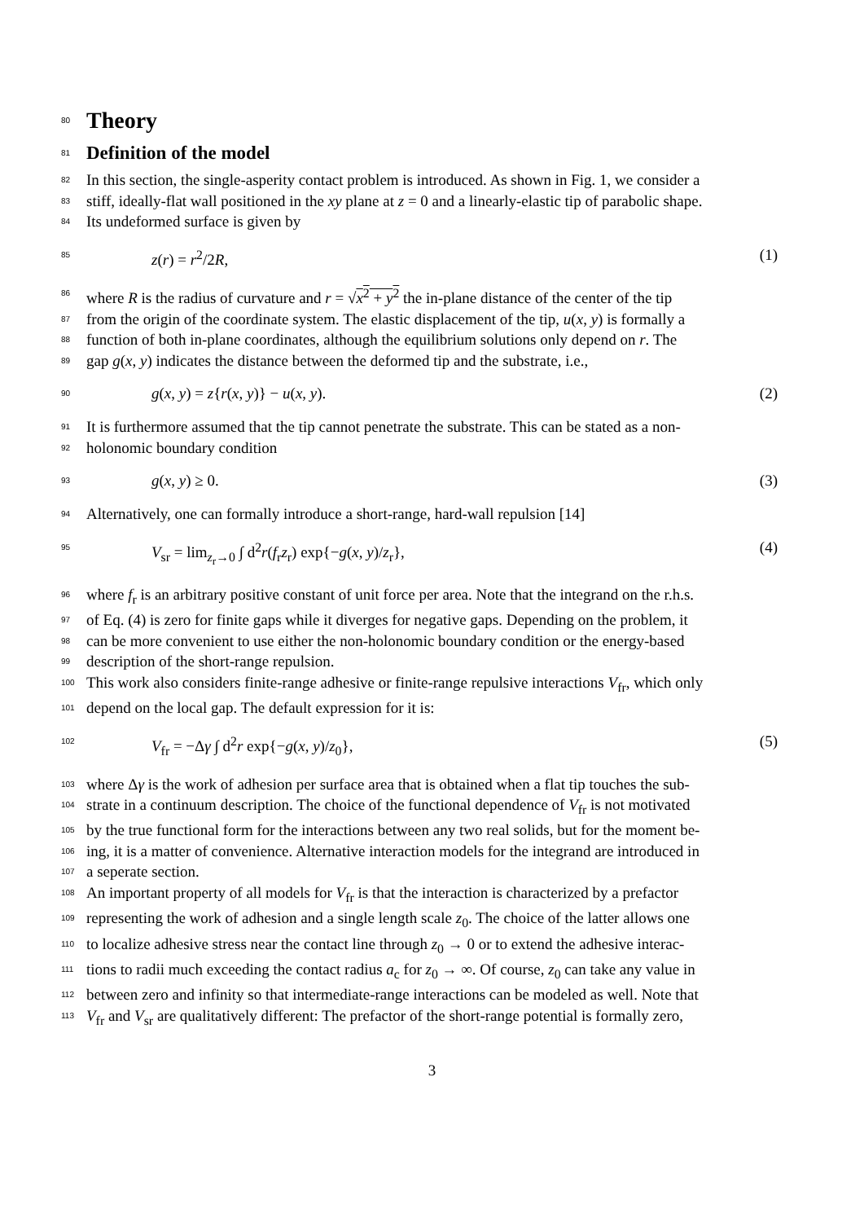80
Theory
81
Definition of the model
82 In this section, the single-asperity contact problem is introduced. As shown in Fig. 1, we consider a
83 stiff, ideally-flat wall positioned in the xy plane at z = 0 and a linearly-elastic tip of parabolic shape.
84 Its undeformed surface is given by
85 z(r) = r<sup>2</sup>/2R, (1)
86 where R is the radius of curvature and r = √x<sup>2</sup> + y<sup>2</sup> the in-plane distance of the center of the tip
87 from the origin of the coordinate system. The elastic displacement of the tip, u(x, y) is formally a
88 function of both in-plane coordinates, although the equilibrium solutions only depend on r. The
89 gap g(x, y) indicates the distance between the deformed tip and the substrate, i.e.,
90 g(x, y) = z{r(x, y)} − u(x, y). (2)
91 It is furthermore assumed that the tip cannot penetrate the substrate. This can be stated as a non-
92 holonomic boundary condition
93 g(x, y) ≥ 0. (3)
94 Alternatively, one can formally introduce a short-range, hard-wall repulsion [14]
95 V<sub>sr</sub> = lim<sub>z<sub>r</sub>→0</sub> ∫ d<sup>2</sup>r(f<sub>r</sub>z<sub>r</sub>) exp{−g(x, y)/z<sub>r</sub>}, (4)
96 where f<sub>r</sub> is an arbitrary positive constant of unit force per area. Note that the integrand on the r.h.s.
97 of Eq. (4) is zero for finite gaps while it diverges for negative gaps. Depending on the problem, it
98 can be more convenient to use either the non-holonomic boundary condition or the energy-based
99 description of the short-range repulsion.
100 This work also considers finite-range adhesive or finite-range repulsive interactions V<sub>fr</sub>, which only
101 depend on the local gap. The default expression for it is:
102 V<sub>fr</sub> = −Δγ ∫ d<sup>2</sup>r exp{−g(x, y)/z<sub>0</sub>}, (5)
103 where Δγ is the work of adhesion per surface area that is obtained when a flat tip touches the sub-
104 strate in a continuum description. The choice of the functional dependence of V<sub>fr</sub> is not motivated
105 by the true functional form for the interactions between any two real solids, but for the moment be-
106 ing, it is a matter of convenience. Alternative interaction models for the integrand are introduced in
107 a seperate section.
108 An important property of all models for V<sub>fr</sub> is that the interaction is characterized by a prefactor
109 representing the work of adhesion and a single length scale z<sub>0</sub>. The choice of the latter allows one
110 to localize adhesive stress near the contact line through z<sub>0</sub> → 0 or to extend the adhesive interac-
111 tions to radii much exceeding the contact radius a<sub>c</sub> for z<sub>0</sub> → ∞. Of course, z<sub>0</sub> can take any value in
112 between zero and infinity so that intermediate-range interactions can be modeled as well. Note that
113 V<sub>fr</sub> and V<sub>sr</sub> are qualitatively different: The prefactor of the short-range potential is formally zero,
3